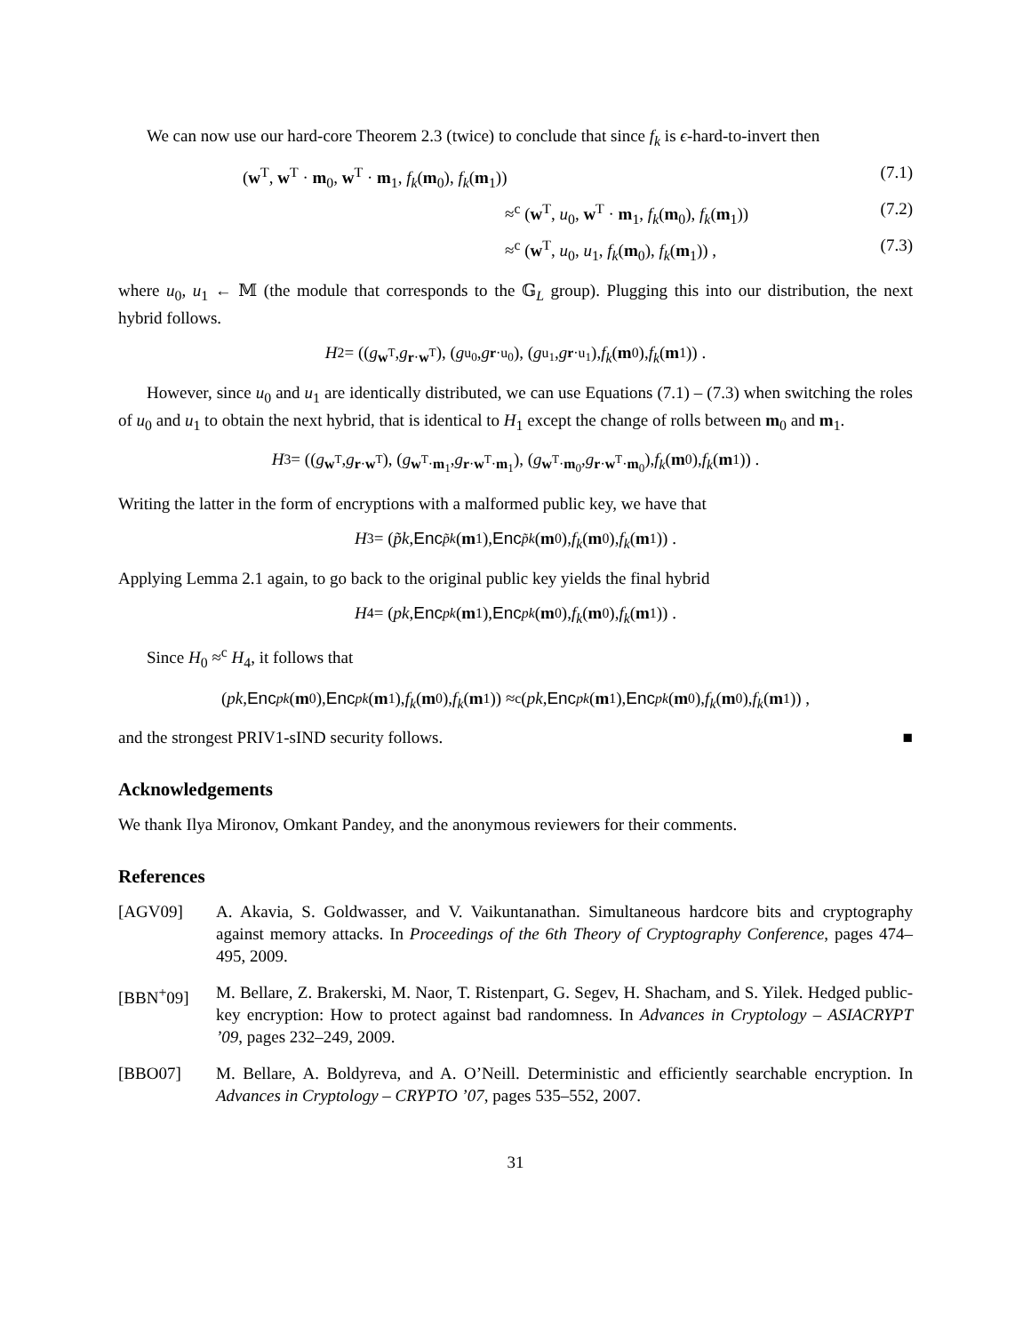We can now use our hard-core Theorem 2.3 (twice) to conclude that since f<sub>k</sub> is ϵ-hard-to-invert then
(w<sup>T</sup>, w<sup>T</sup> · m<sub>0</sub>, w<sup>T</sup> · m<sub>1</sub>, f<sub>k</sub>(m<sub>0</sub>), f<sub>k</sub>(m<sub>1</sub>)) (7.1)
≈<sup>c</sup> (w<sup>T</sup>, u<sub>0</sub>, w<sup>T</sup> · m<sub>1</sub>, f<sub>k</sub>(m<sub>0</sub>), f<sub>k</sub>(m<sub>1</sub>)) (7.2)
≈<sup>c</sup> (w<sup>T</sup>, u<sub>0</sub>, u<sub>1</sub>, f<sub>k</sub>(m<sub>0</sub>), f<sub>k</sub>(m<sub>1</sub>)) , (7.3)
where u<sub>0</sub>, u<sub>1</sub> ← 𝕄 (the module that corresponds to the 𝔾<sub>L</sub> group). Plugging this into our distribution, the next hybrid follows.
H<sub>2</sub> = ((g<sup>w<sup>T</sup></sup>, g<sup>r·w<sup>T</sup></sup>), (g<sup>u<sub>0</sub></sup>, g<sup>r·u<sub>0</sub></sup>), (g<sup>u<sub>1</sub></sup>, g<sup>r·u<sub>1</sub></sup>), f<sub>k</sub> (m<sub>0</sub>), f<sub>k</sub> (m<sub>1</sub>)) .
However, since u<sub>0</sub> and u<sub>1</sub> are identically distributed, we can use Equations (7.1) – (7.3) when switching the roles of u<sub>0</sub> and u<sub>1</sub> to obtain the next hybrid, that is identical to H<sub>1</sub> except the change of rolls between m<sub>0</sub> and m<sub>1</sub>.
H<sub>3</sub> = ((g<sup>w<sup>T</sup></sup>, g<sup>r·w<sup>T</sup></sup>), (g<sup>w<sup>T</sup>·m<sub>1</sub></sup>, g<sup>r·w<sup>T</sup>·m<sub>1</sub></sup>), (g<sup>w<sup>T</sup>·m<sub>0</sub></sup>, g<sup>r·w<sup>T</sup>·m<sub>0</sub></sup>), f<sub>k</sub> (m<sub>0</sub>), f<sub>k</sub> (m<sub>1</sub>)) .
Writing the latter in the form of encryptions with a malformed public key, we have that
H<sub>3</sub> = (p̃k, Enc<sub>p̃k</sub> (m<sub>1</sub>), Enc<sub>p̃k</sub> (m<sub>0</sub>), f<sub>k</sub> (m<sub>0</sub>), f<sub>k</sub> (m<sub>1</sub>)) .
Applying Lemma 2.1 again, to go back to the original public key yields the final hybrid
H<sub>4</sub> = (pk, Enc<sub>pk</sub> (m<sub>1</sub>), Enc<sub>pk</sub> (m<sub>0</sub>), f<sub>k</sub> (m<sub>0</sub>), f<sub>k</sub> (m<sub>1</sub>)) .
Since H<sub>0</sub> ≈<sup>c</sup> H<sub>4</sub>, it follows that
(pk, Enc<sub>pk</sub> (m<sub>0</sub>), Enc<sub>pk</sub> (m<sub>1</sub>), f<sub>k</sub> (m<sub>0</sub>), f<sub>k</sub> (m<sub>1</sub>)) ≈<sup>c</sup> (pk, Enc<sub>pk</sub> (m<sub>1</sub>), Enc<sub>pk</sub> (m<sub>0</sub>), f<sub>k</sub> (m<sub>0</sub>), f<sub>k</sub> (m<sub>1</sub>)) ,
and the strongest PRIV1-sIND security follows. ■
Acknowledgements
We thank Ilya Mironov, Omkant Pandey, and the anonymous reviewers for their comments.
References
[AGV09] A. Akavia, S. Goldwasser, and V. Vaikuntanathan. Simultaneous hardcore bits and cryptography against memory attacks. In Proceedings of the 6th Theory of Cryptography Conference, pages 474–495, 2009.
[BBN<sup>+</sup>09] M. Bellare, Z. Brakerski, M. Naor, T. Ristenpart, G. Segev, H. Shacham, and S. Yilek. Hedged public-key encryption: How to protect against bad randomness. In Advances in Cryptology – ASIACRYPT ’09, pages 232–249, 2009.
[BBO07] M. Bellare, A. Boldyreva, and A. O’Neill. Deterministic and efficiently searchable encryption. In Advances in Cryptology – CRYPTO ’07, pages 535–552, 2007.
31